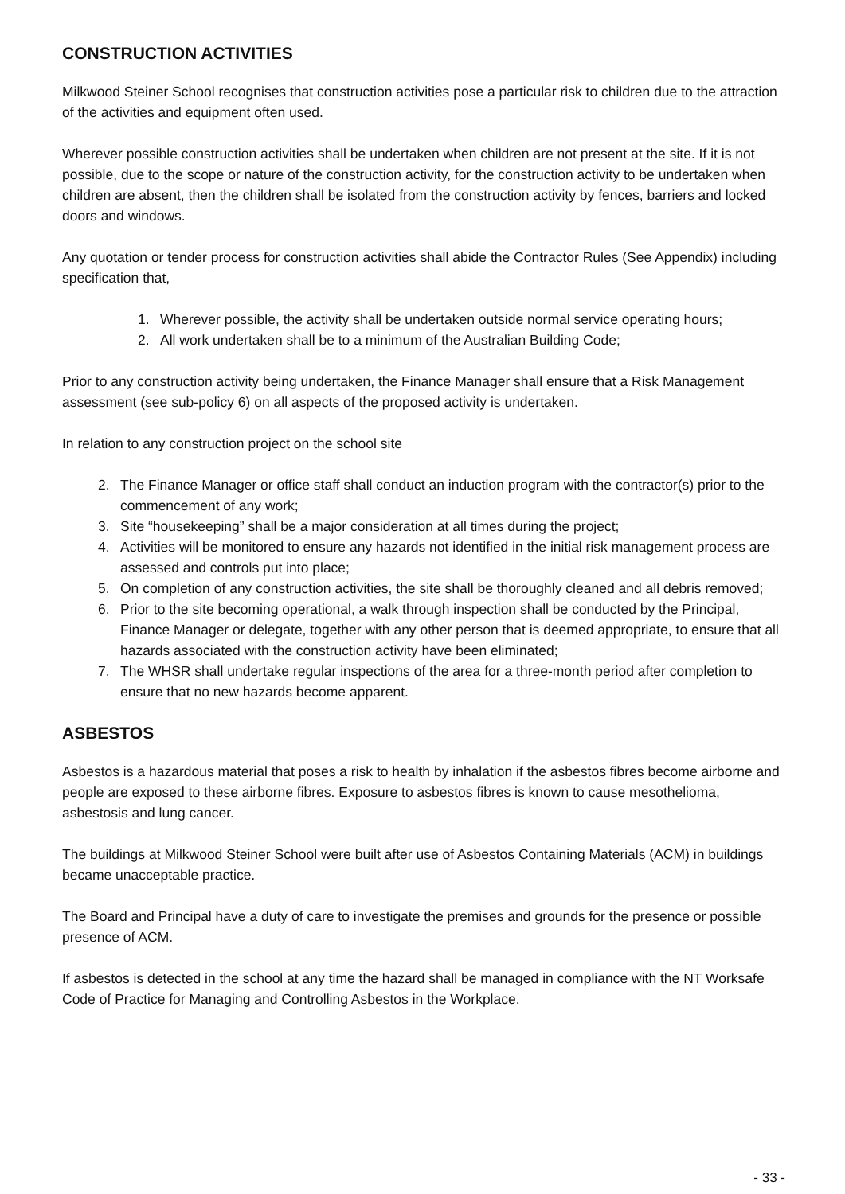CONSTRUCTION ACTIVITIES
Milkwood Steiner School recognises that construction activities pose a particular risk to children due to the attraction of the activities and equipment often used.
Wherever possible construction activities shall be undertaken when children are not present at the site. If it is not possible, due to the scope or nature of the construction activity, for the construction activity to be undertaken when children are absent, then the children shall be isolated from the construction activity by fences, barriers and locked doors and windows.
Any quotation or tender process for construction activities shall abide the Contractor Rules (See Appendix) including specification that,
1. Wherever possible, the activity shall be undertaken outside normal service operating hours;
2. All work undertaken shall be to a minimum of the Australian Building Code;
Prior to any construction activity being undertaken, the Finance Manager shall ensure that a Risk Management assessment (see sub-policy 6) on all aspects of the proposed activity is undertaken.
In relation to any construction project on the school site
2. The Finance Manager or office staff shall conduct an induction program with the contractor(s) prior to the commencement of any work;
3. Site “housekeeping” shall be a major consideration at all times during the project;
4. Activities will be monitored to ensure any hazards not identified in the initial risk management process are assessed and controls put into place;
5. On completion of any construction activities, the site shall be thoroughly cleaned and all debris removed;
6. Prior to the site becoming operational, a walk through inspection shall be conducted by the Principal, Finance Manager or delegate, together with any other person that is deemed appropriate, to ensure that all hazards associated with the construction activity have been eliminated;
7. The WHSR shall undertake regular inspections of the area for a three-month period after completion to ensure that no new hazards become apparent.
ASBESTOS
Asbestos is a hazardous material that poses a risk to health by inhalation if the asbestos fibres become airborne and people are exposed to these airborne fibres. Exposure to asbestos fibres is known to cause mesothelioma, asbestosis and lung cancer.
The buildings at Milkwood Steiner School were built after use of Asbestos Containing Materials (ACM) in buildings became unacceptable practice.
The Board and Principal have a duty of care to investigate the premises and grounds for the presence or possible presence of ACM.
If asbestos is detected in the school at any time the hazard shall be managed in compliance with the NT Worksafe Code of Practice for Managing and Controlling Asbestos in the Workplace.
- 33 -